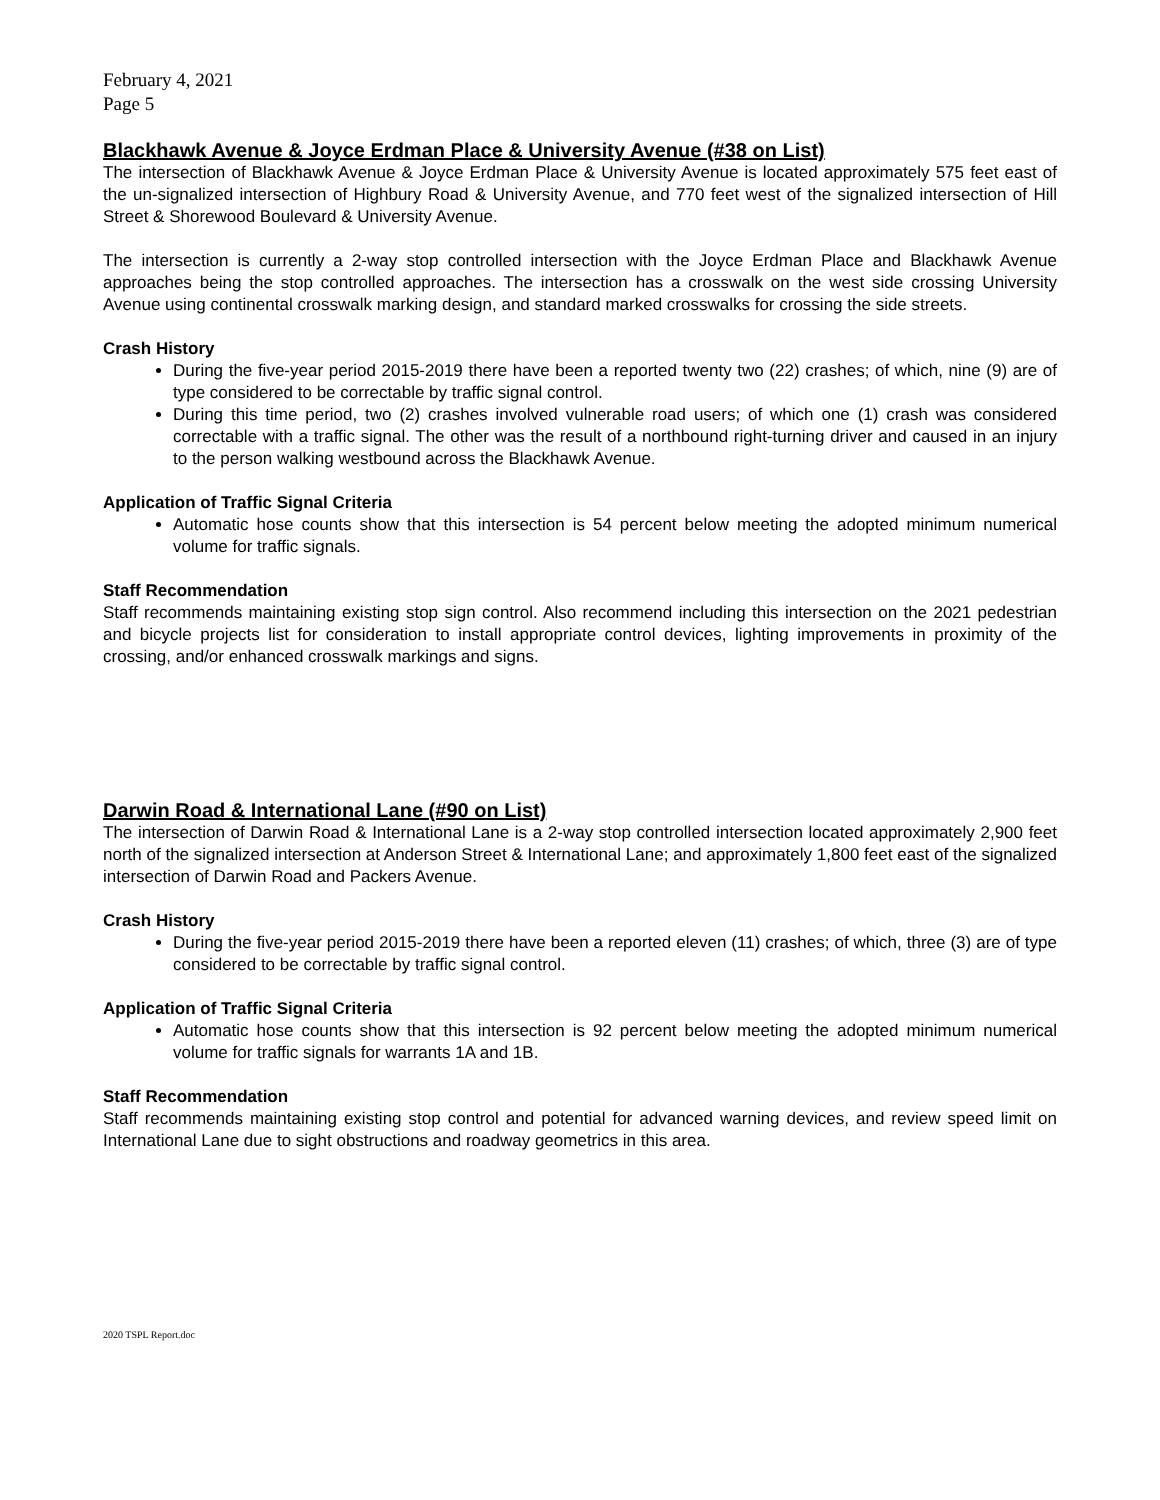February 4, 2021
Page 5
Blackhawk Avenue & Joyce Erdman Place & University Avenue (#38 on List)
The intersection of Blackhawk Avenue & Joyce Erdman Place & University Avenue is located approximately 575 feet east of the un-signalized intersection of Highbury Road & University Avenue, and 770 feet west of the signalized intersection of Hill Street & Shorewood Boulevard & University Avenue.
The intersection is currently a 2-way stop controlled intersection with the Joyce Erdman Place and Blackhawk Avenue approaches being the stop controlled approaches. The intersection has a crosswalk on the west side crossing University Avenue using continental crosswalk marking design, and standard marked crosswalks for crossing the side streets.
Crash History
During the five-year period 2015-2019 there have been a reported twenty two (22) crashes; of which, nine (9) are of type considered to be correctable by traffic signal control.
During this time period, two (2) crashes involved vulnerable road users; of which one (1) crash was considered correctable with a traffic signal. The other was the result of a northbound right-turning driver and caused in an injury to the person walking westbound across the Blackhawk Avenue.
Application of Traffic Signal Criteria
Automatic hose counts show that this intersection is 54 percent below meeting the adopted minimum numerical volume for traffic signals.
Staff Recommendation
Staff recommends maintaining existing stop sign control. Also recommend including this intersection on the 2021 pedestrian and bicycle projects list for consideration to install appropriate control devices, lighting improvements in proximity of the crossing, and/or enhanced crosswalk markings and signs.
Darwin Road & International Lane (#90 on List)
The intersection of Darwin Road & International Lane is a 2-way stop controlled intersection located approximately 2,900 feet north of the signalized intersection at Anderson Street & International Lane; and approximately 1,800 feet east of the signalized intersection of Darwin Road and Packers Avenue.
Crash History
During the five-year period 2015-2019 there have been a reported eleven (11) crashes; of which, three (3) are of type considered to be correctable by traffic signal control.
Application of Traffic Signal Criteria
Automatic hose counts show that this intersection is 92 percent below meeting the adopted minimum numerical volume for traffic signals for warrants 1A and 1B.
Staff Recommendation
Staff recommends maintaining existing stop control and potential for advanced warning devices, and review speed limit on International Lane due to sight obstructions and roadway geometrics in this area.
2020 TSPL Report.doc